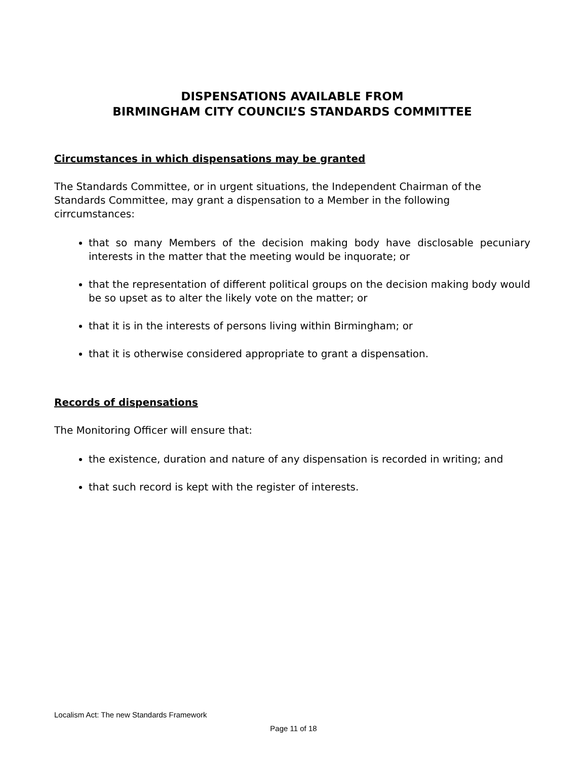DISPENSATIONS AVAILABLE FROM
BIRMINGHAM CITY COUNCIL’S STANDARDS COMMITTEE
Circumstances in which dispensations may be granted
The Standards Committee, or in urgent situations, the Independent Chairman of the Standards Committee, may grant a dispensation to a Member in the following cirrcumstances:
that so many Members of the decision making body have disclosable pecuniary interests in the matter that the meeting would be inquorate; or
that the representation of different political groups on the decision making body would be so upset as to alter the likely vote on the matter; or
that it is in the interests of persons living within Birmingham; or
that it is otherwise considered appropriate to grant a dispensation.
Records of dispensations
The Monitoring Officer will ensure that:
the existence, duration and nature of any dispensation is recorded in writing; and
that such record is kept with the register of interests.
Localism Act: The new Standards Framework
Page 11 of 18